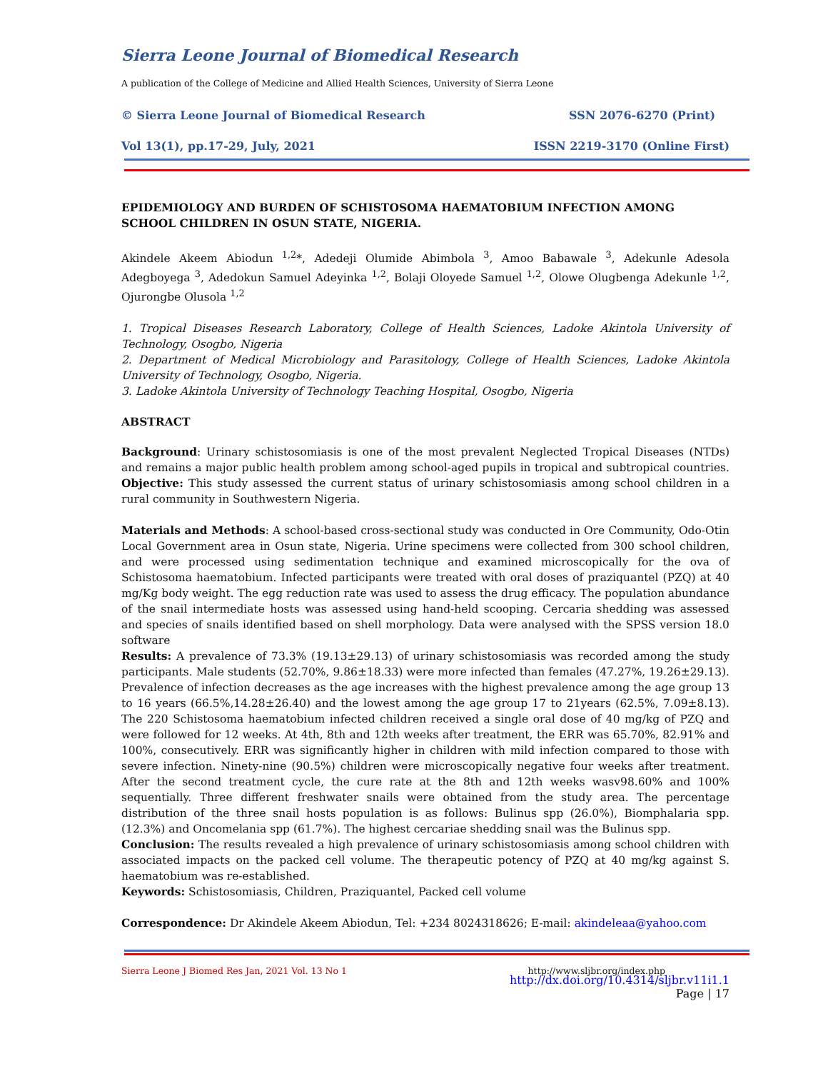Sierra Leone Journal of Biomedical Research
A publication of the College of Medicine and Allied Health Sciences, University of Sierra Leone
© Sierra Leone Journal of Biomedical Research SSN 2076-6270 (Print)
Vol 13(1), pp.17-29, July, 2021 ISSN 2219-3170 (Online First)
EPIDEMIOLOGY AND BURDEN OF SCHISTOSOMA HAEMATOBIUM INFECTION AMONG SCHOOL CHILDREN IN OSUN STATE, NIGERIA.
Akindele Akeem Abiodun <sup>1,2</sup>*, Adedeji Olumide Abimbola <sup>3</sup>, Amoo Babawale <sup>3</sup>, Adekunle Adesola Adegboyega <sup>3</sup>, Adedokun Samuel Adeyinka <sup>1,2</sup>, Bolaji Oloyede Samuel <sup>1,2</sup>, Olowe Olugbenga Adekunle <sup>1,2</sup>, Ojurongbe Olusola <sup>1,2</sup>
1. Tropical Diseases Research Laboratory, College of Health Sciences, Ladoke Akintola University of Technology, Osogbo, Nigeria
2. Department of Medical Microbiology and Parasitology, College of Health Sciences, Ladoke Akintola University of Technology, Osogbo, Nigeria.
3. Ladoke Akintola University of Technology Teaching Hospital, Osogbo, Nigeria
ABSTRACT
Background: Urinary schistosomiasis is one of the most prevalent Neglected Tropical Diseases (NTDs) and remains a major public health problem among school-aged pupils in tropical and subtropical countries. Objective: This study assessed the current status of urinary schistosomiasis among school children in a rural community in Southwestern Nigeria.
Materials and Methods: A school-based cross-sectional study was conducted in Ore Community, Odo-Otin Local Government area in Osun state, Nigeria. Urine specimens were collected from 300 school children, and were processed using sedimentation technique and examined microscopically for the ova of Schistosoma haematobium. Infected participants were treated with oral doses of praziquantel (PZQ) at 40 mg/Kg body weight. The egg reduction rate was used to assess the drug efficacy. The population abundance of the snail intermediate hosts was assessed using hand-held scooping. Cercaria shedding was assessed and species of snails identified based on shell morphology. Data were analysed with the SPSS version 18.0 software
Results: A prevalence of 73.3% (19.13±29.13) of urinary schistosomiasis was recorded among the study participants. Male students (52.70%, 9.86±18.33) were more infected than females (47.27%, 19.26±29.13). Prevalence of infection decreases as the age increases with the highest prevalence among the age group 13 to 16 years (66.5%,14.28±26.40) and the lowest among the age group 17 to 21years (62.5%, 7.09±8.13). The 220 Schistosoma haematobium infected children received a single oral dose of 40 mg/kg of PZQ and were followed for 12 weeks. At 4th, 8th and 12th weeks after treatment, the ERR was 65.70%, 82.91% and 100%, consecutively. ERR was significantly higher in children with mild infection compared to those with severe infection. Ninety-nine (90.5%) children were microscopically negative four weeks after treatment. After the second treatment cycle, the cure rate at the 8th and 12th weeks wasv98.60% and 100% sequentially. Three different freshwater snails were obtained from the study area. The percentage distribution of the three snail hosts population is as follows: Bulinus spp (26.0%), Biomphalaria spp. (12.3%) and Oncomelania spp (61.7%). The highest cercariae shedding snail was the Bulinus spp.
Conclusion: The results revealed a high prevalence of urinary schistosomiasis among school children with associated impacts on the packed cell volume. The therapeutic potency of PZQ at 40 mg/kg against S. haematobium was re-established.
Keywords: Schistosomiasis, Children, Praziquantel, Packed cell volume
Correspondence: Dr Akindele Akeem Abiodun, Tel: +234 8024318626; E-mail: akindeleaa@yahoo.com
Sierra Leone J Biomed Res Jan, 2021 Vol. 13 No 1 http://www.sljbr.org/index.php
http://dx.doi.org/10.4314/sljbr.v11i1.1
Page | 17